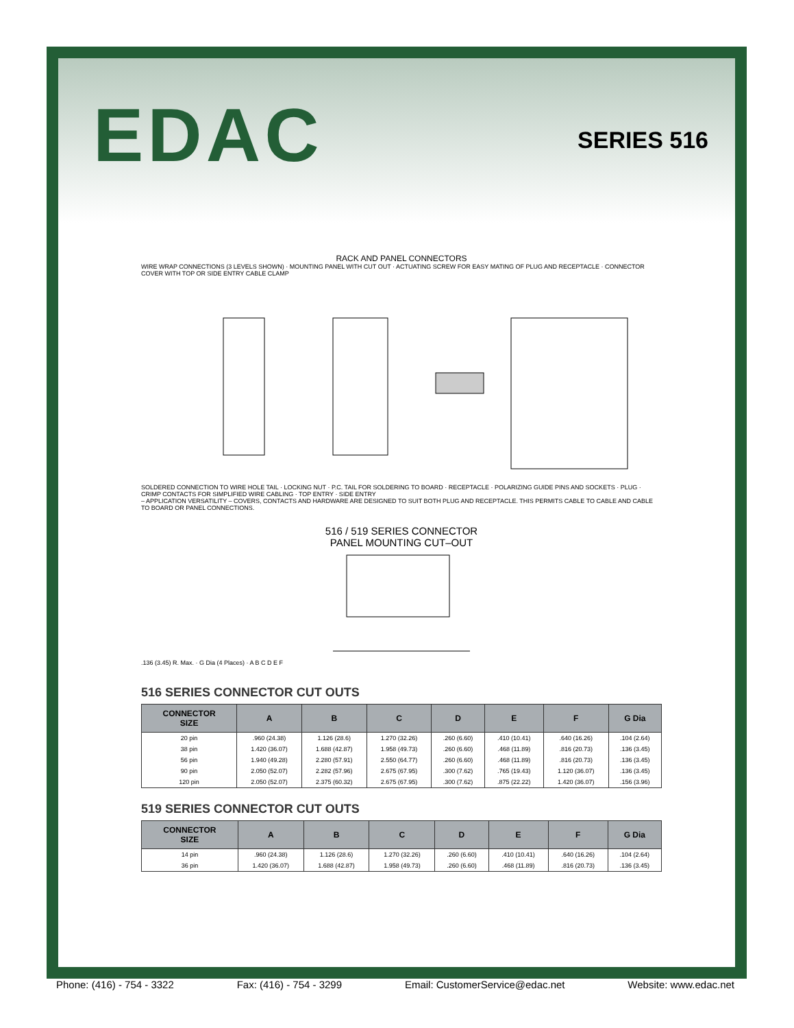EDAC
SERIES 516
RACK AND PANEL CONNECTORS
WIRE WRAP CONNECTIONS (3 LEVELS SHOWN) · MOUNTING PANEL WITH CUT OUT · ACTUATING SCREW FOR EASY MATING OF PLUG AND RECEPTACLE · CONNECTOR COVER WITH TOP OR SIDE ENTRY CABLE CLAMP
SOLDERED CONNECTION TO WIRE HOLE TAIL · LOCKING NUT · P.C. TAIL FOR SOLDERING TO BOARD · RECEPTACLE · POLARIZING GUIDE PINS AND SOCKETS · PLUG · CRIMP CONTACTS FOR SIMPLIFIED WIRE CABLING · TOP ENTRY · SIDE ENTRY
– APPLICATION VERSATILITY – COVERS, CONTACTS AND HARDWARE ARE DESIGNED TO SUIT BOTH PLUG AND RECEPTACLE. THIS PERMITS CABLE TO CABLE AND CABLE TO BOARD OR PANEL CONNECTIONS.
516 / 519 SERIES CONNECTOR
PANEL MOUNTING CUT–OUT
.136 (3.45) R. Max. · G Dia (4 Places) · A B C D E F
516 SERIES CONNECTOR CUT OUTS
| CONNECTOR SIZE | A | B | C | D | E | F | G Dia |
| --- | --- | --- | --- | --- | --- | --- | --- |
| 20 pin | .960 (24.38) | 1.126 (28.6) | 1.270 (32.26) | .260 (6.60) | .410 (10.41) | .640 (16.26) | .104 (2.64) |
| 38 pin | 1.420 (36.07) | 1.688 (42.87) | 1.958 (49.73) | .260 (6.60) | .468 (11.89) | .816 (20.73) | .136 (3.45) |
| 56 pin | 1.940 (49.28) | 2.280 (57.91) | 2.550 (64.77) | .260 (6.60) | .468 (11.89) | .816 (20.73) | .136 (3.45) |
| 90 pin | 2.050 (52.07) | 2.282 (57.96) | 2.675 (67.95) | .300 (7.62) | .765 (19.43) | 1.120 (36.07) | .136 (3.45) |
| 120 pin | 2.050 (52.07) | 2.375 (60.32) | 2.675 (67.95) | .300 (7.62) | .875 (22.22) | 1.420 (36.07) | .156 (3.96) |
519 SERIES CONNECTOR CUT OUTS
| CONNECTOR SIZE | A | B | C | D | E | F | G Dia |
| --- | --- | --- | --- | --- | --- | --- | --- |
| 14 pin | .960 (24.38) | 1.126 (28.6) | 1.270 (32.26) | .260 (6.60) | .410 (10.41) | .640 (16.26) | .104 (2.64) |
| 36 pin | 1.420 (36.07) | 1.688 (42.87) | 1.958 (49.73) | .260 (6.60) | .468 (11.89) | .816 (20.73) | .136 (3.45) |
Phone: (416) - 754 - 3322 Fax: (416) - 754 - 3299 Email: CustomerService@edac.net Website: www.edac.net